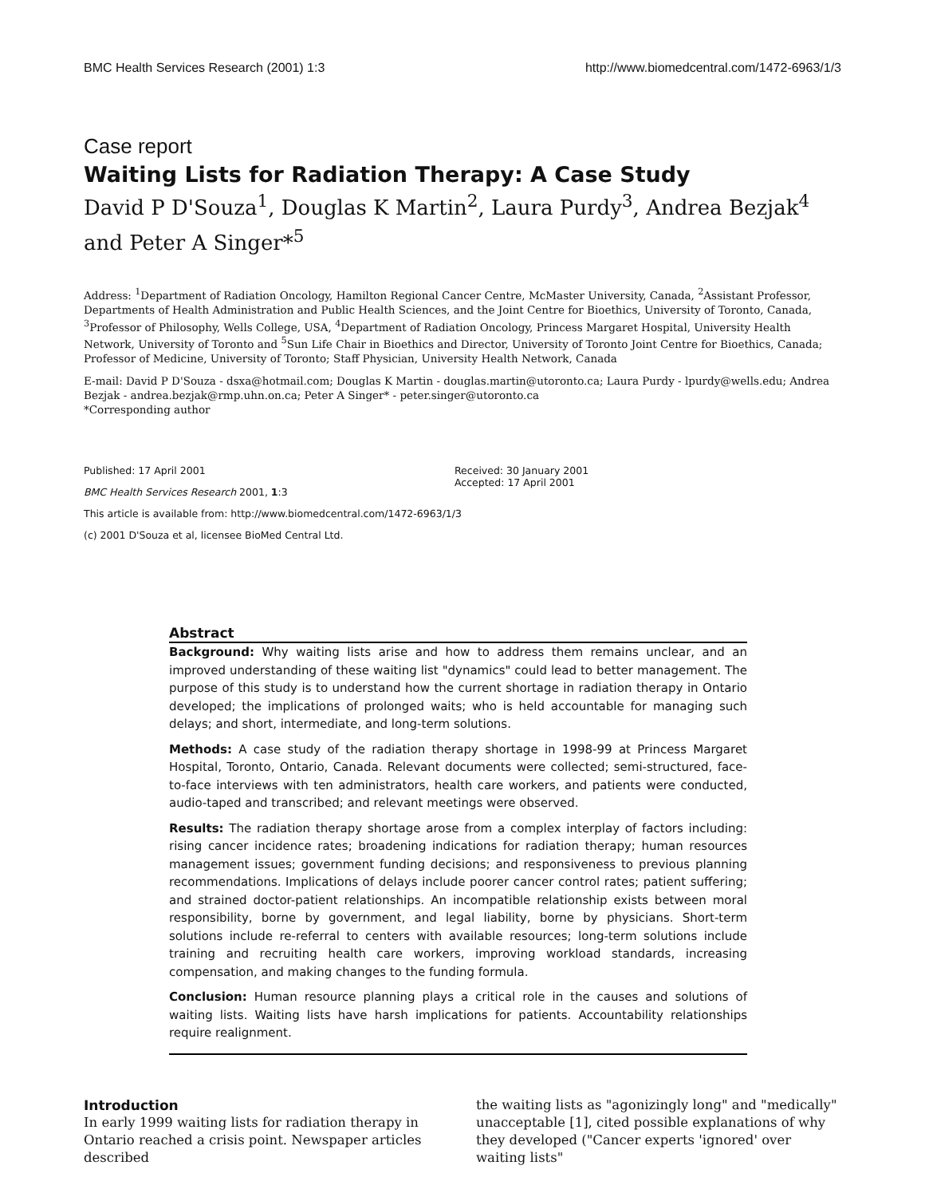BMC Health Services Research (2001) 1:3 http://www.biomedcentral.com/1472-6963/1/3
Case report
Waiting Lists for Radiation Therapy: A Case Study
David P D'Souza<sup>1</sup>, Douglas K Martin<sup>2</sup>, Laura Purdy<sup>3</sup>, Andrea Bezjak<sup>4</sup> and Peter A Singer*<sup>5</sup>
Address: <sup>1</sup>Department of Radiation Oncology, Hamilton Regional Cancer Centre, McMaster University, Canada, <sup>2</sup>Assistant Professor, Departments of Health Administration and Public Health Sciences, and the Joint Centre for Bioethics, University of Toronto, Canada, <sup>3</sup>Professor of Philosophy, Wells College, USA, <sup>4</sup>Department of Radiation Oncology, Princess Margaret Hospital, University Health Network, University of Toronto and <sup>5</sup>Sun Life Chair in Bioethics and Director, University of Toronto Joint Centre for Bioethics, Canada; Professor of Medicine, University of Toronto; Staff Physician, University Health Network, Canada
E-mail: David P D'Souza - dsxa@hotmail.com; Douglas K Martin - douglas.martin@utoronto.ca; Laura Purdy - lpurdy@wells.edu; Andrea Bezjak - andrea.bezjak@rmp.uhn.on.ca; Peter A Singer* - peter.singer@utoronto.ca
*Corresponding author
Published: 17 April 2001
BMC Health Services Research 2001, 1:3
This article is available from: http://www.biomedcentral.com/1472-6963/1/3
(c) 2001 D'Souza et al, licensee BioMed Central Ltd.
Received: 30 January 2001
Accepted: 17 April 2001
Abstract
Background: Why waiting lists arise and how to address them remains unclear, and an improved understanding of these waiting list "dynamics" could lead to better management. The purpose of this study is to understand how the current shortage in radiation therapy in Ontario developed; the implications of prolonged waits; who is held accountable for managing such delays; and short, intermediate, and long-term solutions.
Methods: A case study of the radiation therapy shortage in 1998-99 at Princess Margaret Hospital, Toronto, Ontario, Canada. Relevant documents were collected; semi-structured, face-to-face interviews with ten administrators, health care workers, and patients were conducted, audio-taped and transcribed; and relevant meetings were observed.
Results: The radiation therapy shortage arose from a complex interplay of factors including: rising cancer incidence rates; broadening indications for radiation therapy; human resources management issues; government funding decisions; and responsiveness to previous planning recommendations. Implications of delays include poorer cancer control rates; patient suffering; and strained doctor-patient relationships. An incompatible relationship exists between moral responsibility, borne by government, and legal liability, borne by physicians. Short-term solutions include re-referral to centers with available resources; long-term solutions include training and recruiting health care workers, improving workload standards, increasing compensation, and making changes to the funding formula.
Conclusion: Human resource planning plays a critical role in the causes and solutions of waiting lists. Waiting lists have harsh implications for patients. Accountability relationships require realignment.
Introduction
In early 1999 waiting lists for radiation therapy in Ontario reached a crisis point. Newspaper articles described
the waiting lists as "agonizingly long" and "medically" unacceptable [1], cited possible explanations of why they developed ("Cancer experts 'ignored' over waiting lists"